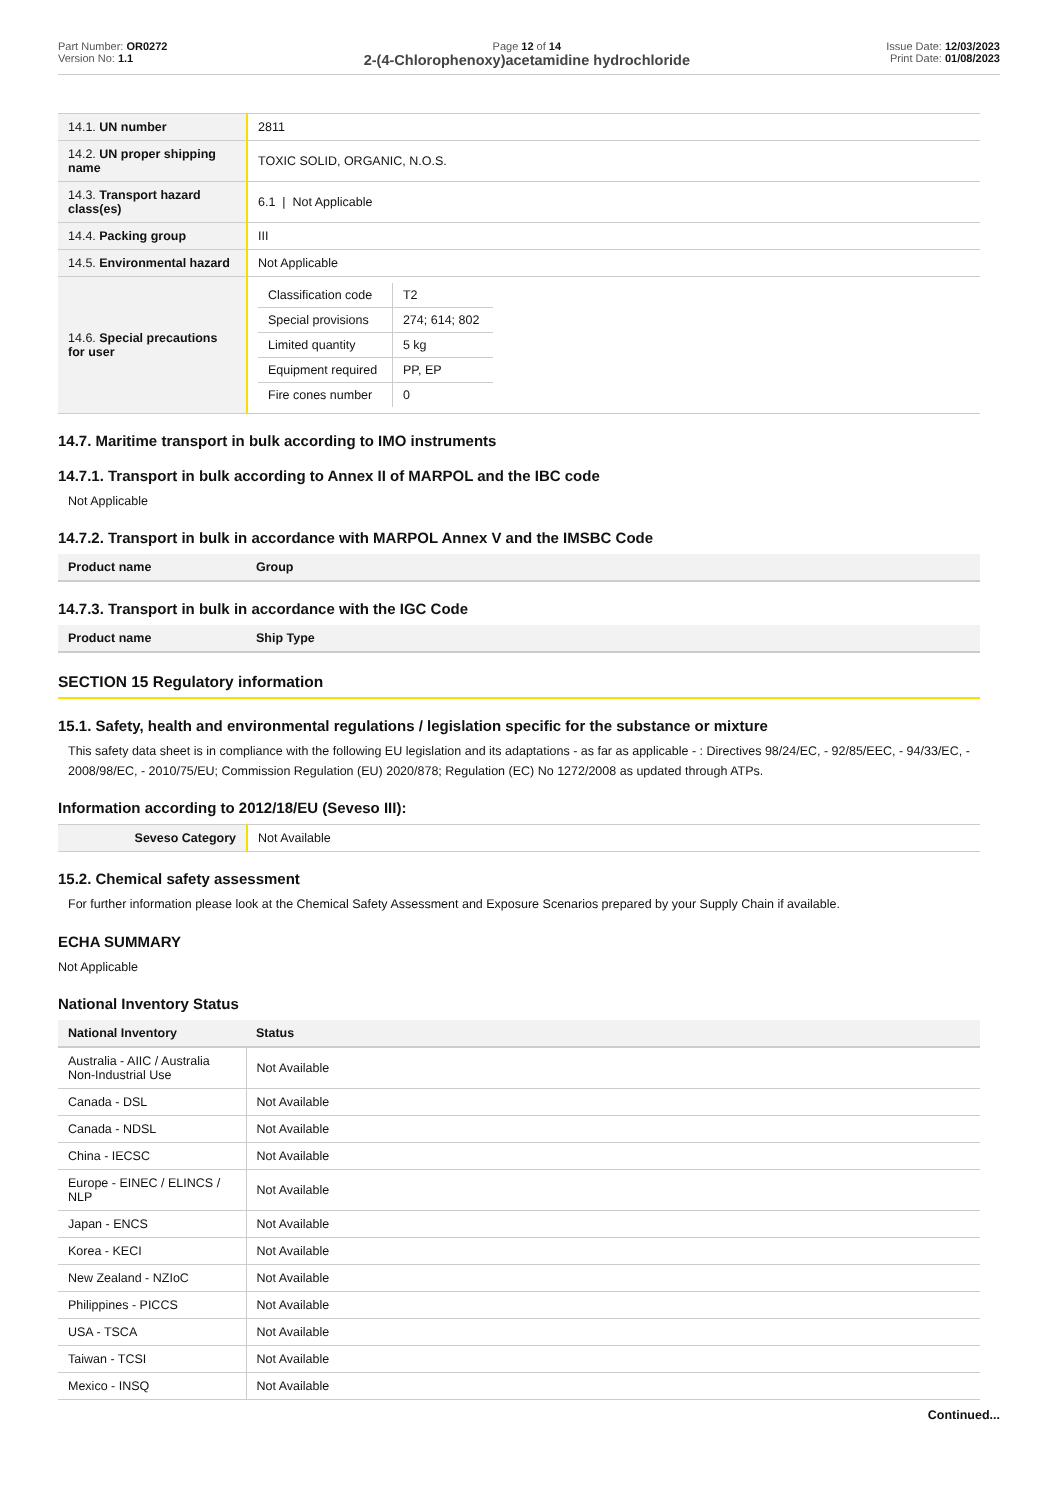Part Number: OR0272
Version No: 1.1
Page 12 of 14
2-(4-Chlorophenoxy)acetamidine hydrochloride
Issue Date: 12/03/2023
Print Date: 01/08/2023
| 14.1. UN number | 2811 |
| 14.2. UN proper shipping name | TOXIC SOLID, ORGANIC, N.O.S. |
| 14.3. Transport hazard class(es) | 6.1 / Not Applicable |
| 14.4. Packing group | III |
| 14.5. Environmental hazard | Not Applicable |
| 14.6. Special precautions for user | / Classification code / T2 / / Special provisions / 274; 614; 802 / / Limited quantity / 5 kg / / Equipment required / PP, EP / / Fire cones number / 0 / |
14.7. Maritime transport in bulk according to IMO instruments
14.7.1. Transport in bulk according to Annex II of MARPOL and the IBC code
Not Applicable
14.7.2. Transport in bulk in accordance with MARPOL Annex V and the IMSBC Code
| Product name | Group |
| --- | --- |
14.7.3. Transport in bulk in accordance with the IGC Code
| Product name | Ship Type |
| --- | --- |
SECTION 15 Regulatory information
15.1. Safety, health and environmental regulations / legislation specific for the substance or mixture
This safety data sheet is in compliance with the following EU legislation and its adaptations - as far as applicable - : Directives 98/24/EC, - 92/85/EEC, - 94/33/EC, - 2008/98/EC, - 2010/75/EU; Commission Regulation (EU) 2020/878; Regulation (EC) No 1272/2008 as updated through ATPs.
Information according to 2012/18/EU (Seveso III):
| Seveso Category | Not Available |
15.2. Chemical safety assessment
For further information please look at the Chemical Safety Assessment and Exposure Scenarios prepared by your Supply Chain if available.
ECHA SUMMARY
Not Applicable
National Inventory Status
| National Inventory | Status |
| --- | --- |
| Australia - AIIC / Australia Non-Industrial Use | Not Available |
| Canada - DSL | Not Available |
| Canada - NDSL | Not Available |
| China - IECSC | Not Available |
| Europe - EINEC / ELINCS / NLP | Not Available |
| Japan - ENCS | Not Available |
| Korea - KECI | Not Available |
| New Zealand - NZIoC | Not Available |
| Philippines - PICCS | Not Available |
| USA - TSCA | Not Available |
| Taiwan - TCSI | Not Available |
| Mexico - INSQ | Not Available |
Continued...